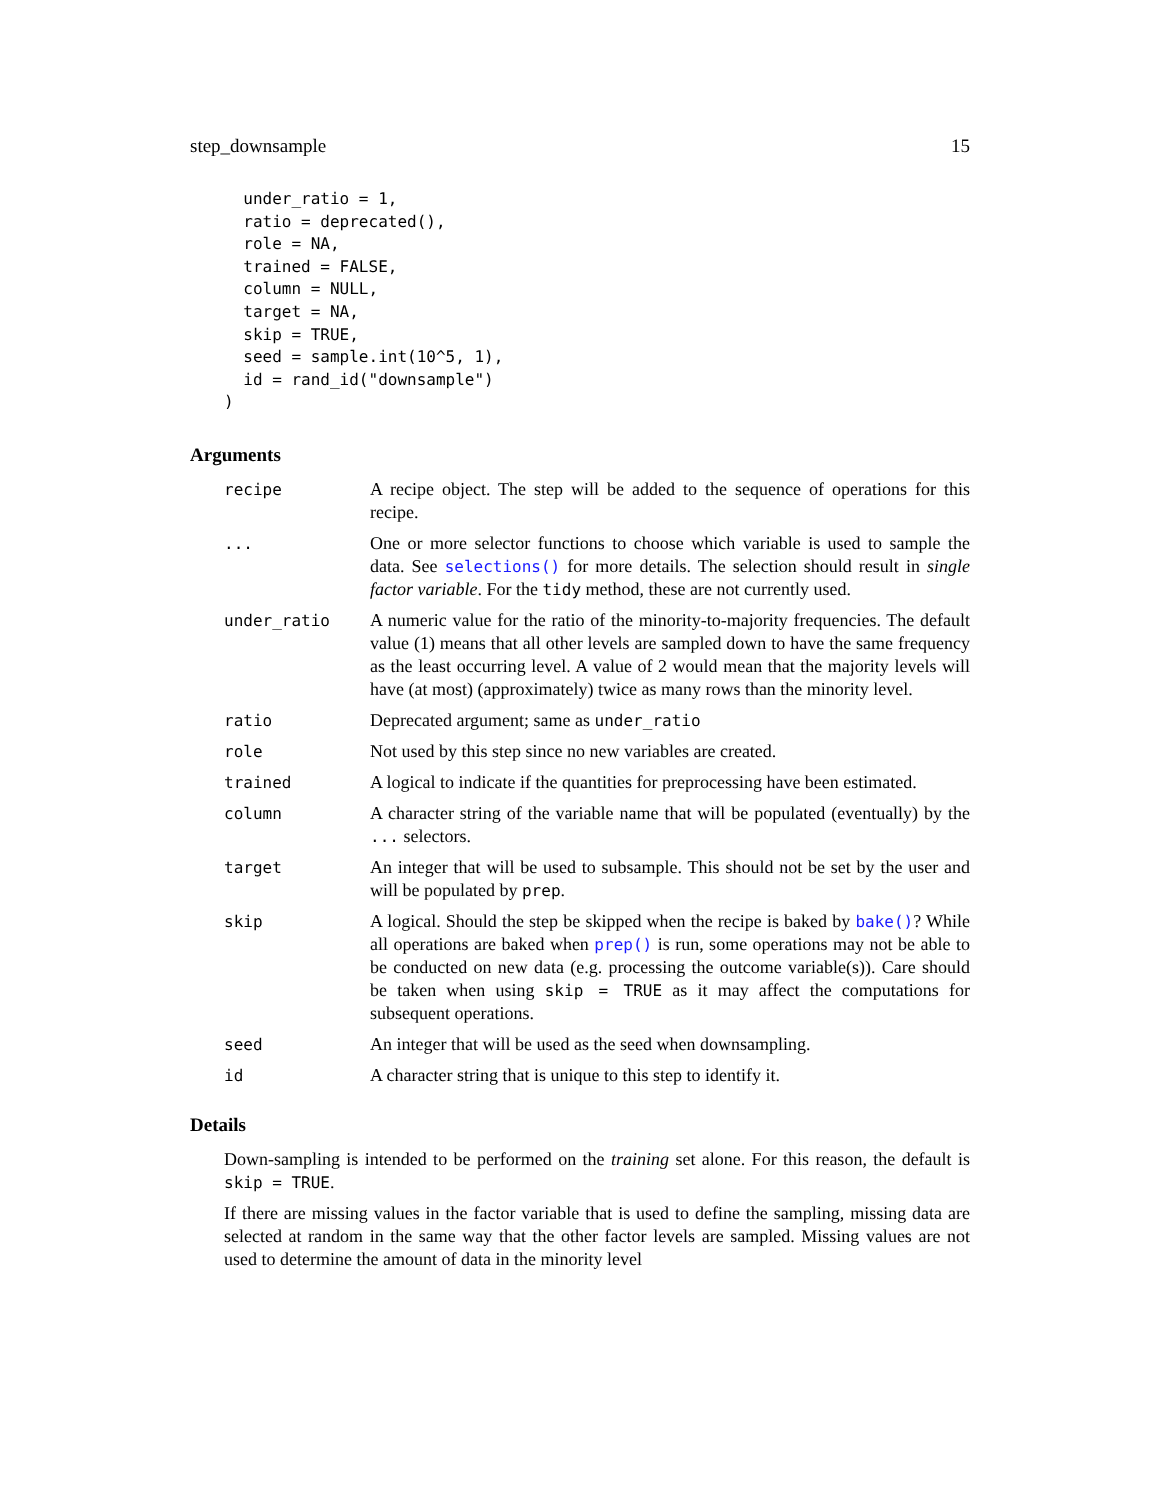step_downsample 15
  under_ratio = 1,
  ratio = deprecated(),
  role = NA,
  trained = FALSE,
  column = NULL,
  target = NA,
  skip = TRUE,
  seed = sample.int(10^5, 1),
  id = rand_id("downsample")
)
Arguments
| recipe | A recipe object. The step will be added to the sequence of operations for this recipe. |
| ... | One or more selector functions to choose which variable is used to sample the data. See selections() for more details. The selection should result in single factor variable . For the tidy method, these are not currently used. |
| under_ratio | A numeric value for the ratio of the minority-to-majority frequencies. The default value (1) means that all other levels are sampled down to have the same frequency as the least occurring level. A value of 2 would mean that the majority levels will have (at most) (approximately) twice as many rows than the minority level. |
| ratio | Deprecated argument; same as under_ratio |
| role | Not used by this step since no new variables are created. |
| trained | A logical to indicate if the quantities for preprocessing have been estimated. |
| column | A character string of the variable name that will be populated (eventually) by the ... selectors. |
| target | An integer that will be used to subsample. This should not be set by the user and will be populated by prep . |
| skip | A logical. Should the step be skipped when the recipe is baked by bake() ? While all operations are baked when prep() is run, some operations may not be able to be conducted on new data (e.g. processing the outcome variable(s)). Care should be taken when using skip = TRUE as it may affect the computations for subsequent operations. |
| seed | An integer that will be used as the seed when downsampling. |
| id | A character string that is unique to this step to identify it. |
Details
Down-sampling is intended to be performed on the training set alone. For this reason, the default is skip = TRUE.
If there are missing values in the factor variable that is used to define the sampling, missing data are selected at random in the same way that the other factor levels are sampled. Missing values are not used to determine the amount of data in the minority level